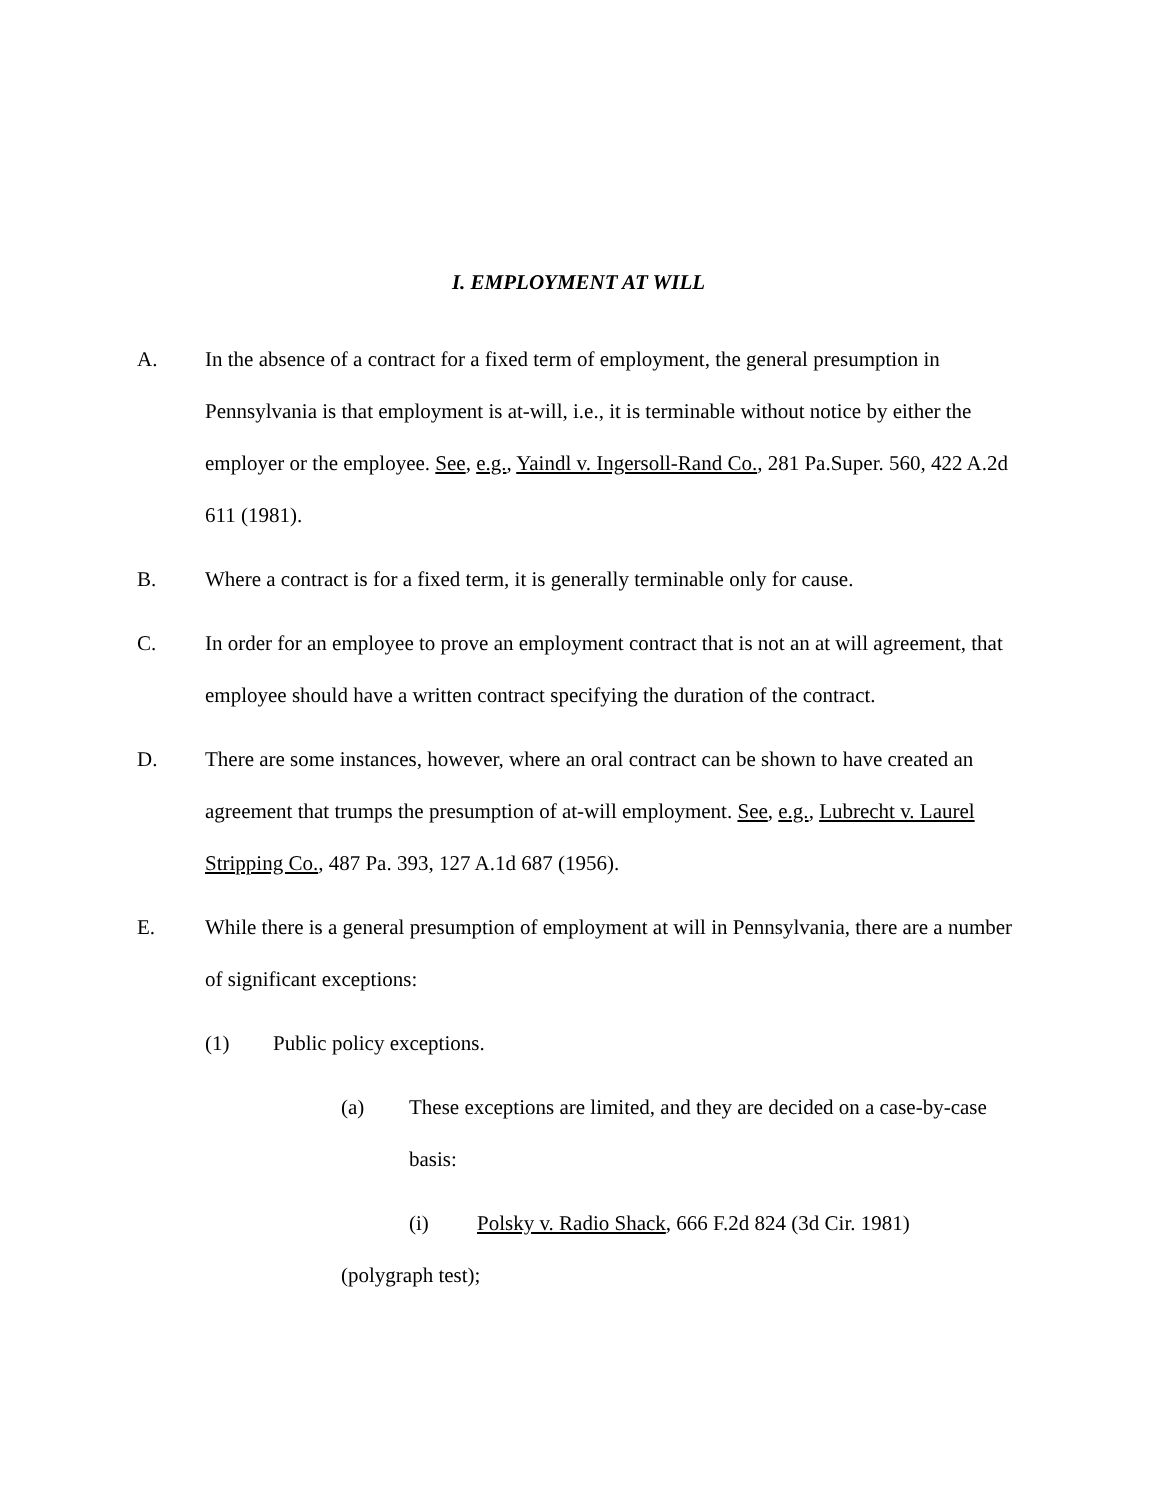I. EMPLOYMENT AT WILL
A. In the absence of a contract for a fixed term of employment, the general presumption in Pennsylvania is that employment is at-will, i.e., it is terminable without notice by either the employer or the employee. See, e.g., Yaindl v. Ingersoll-Rand Co., 281 Pa.Super. 560, 422 A.2d 611 (1981).
B. Where a contract is for a fixed term, it is generally terminable only for cause.
C. In order for an employee to prove an employment contract that is not an at will agreement, that employee should have a written contract specifying the duration of the contract.
D. There are some instances, however, where an oral contract can be shown to have created an agreement that trumps the presumption of at-will employment. See, e.g., Lubrecht v. Laurel Stripping Co., 487 Pa. 393, 127 A.1d 687 (1956).
E. While there is a general presumption of employment at will in Pennsylvania, there are a number of significant exceptions:
(1) Public policy exceptions.
(a) These exceptions are limited, and they are decided on a case-by-case basis:
(i) Polsky v. Radio Shack, 666 F.2d 824 (3d Cir. 1981)
(polygraph test);